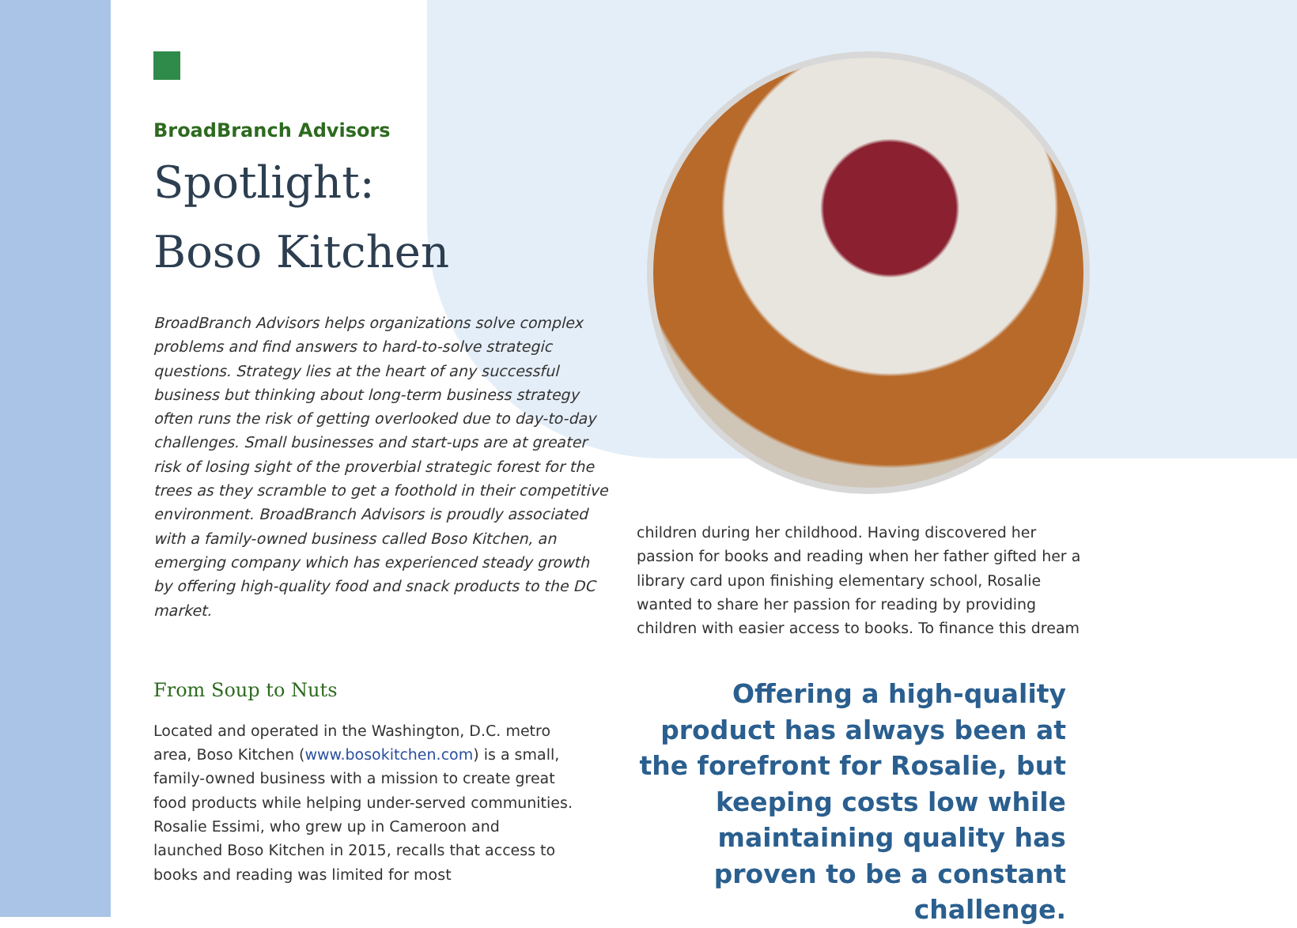BroadBranch Advisors
Spotlight:
Boso Kitchen
BroadBranch Advisors helps organizations solve complex problems and find answers to hard-to-solve strategic questions. Strategy lies at the heart of any successful business but thinking about long-term business strategy often runs the risk of getting overlooked due to day-to-day challenges. Small businesses and start-ups are at greater risk of losing sight of the proverbial strategic forest for the trees as they scramble to get a foothold in their competitive environment. BroadBranch Advisors is proudly associated with a family-owned business called Boso Kitchen, an emerging company which has experienced steady growth by offering high-quality food and snack products to the DC market.
From Soup to Nuts
Located and operated in the Washington, D.C. metro area, Boso Kitchen (www.bosokitchen.com) is a small, family-owned business with a mission to create great food products while helping under-served communities. Rosalie Essimi, who grew up in Cameroon and launched Boso Kitchen in 2015, recalls that access to books and reading was limited for most
children during her childhood. Having discovered her passion for books and reading when her father gifted her a library card upon finishing elementary school, Rosalie wanted to share her passion for reading by providing children with easier access to books. To finance this dream
Offering a high-quality product has always been at the forefront for Rosalie, but keeping costs low while maintaining quality has proven to be a constant challenge.